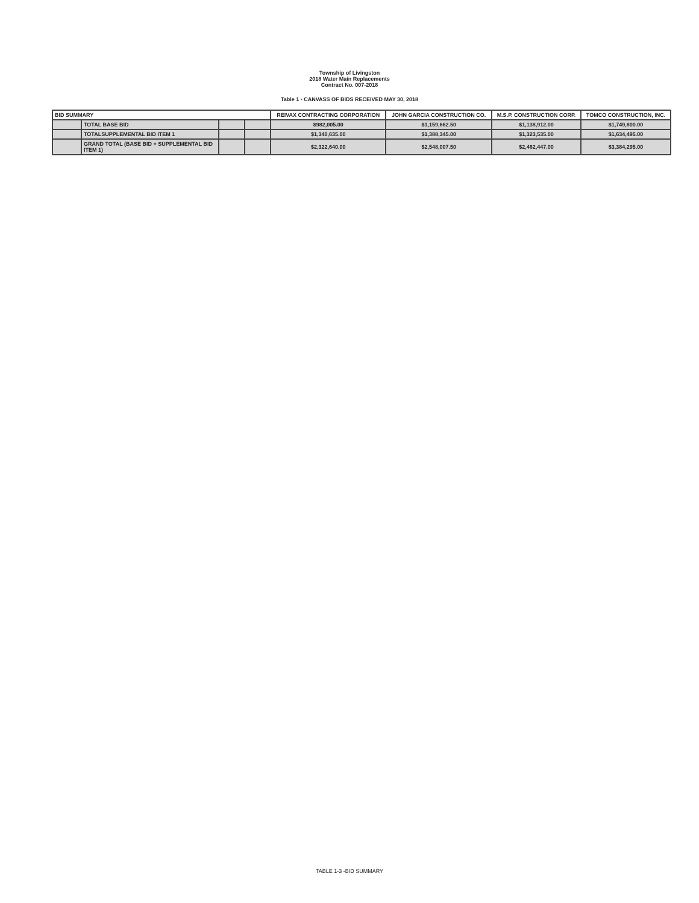Township of Livingston
2018 Water Main Replacements
Contract No. 007-2018
Table 1 - CANVASS OF BIDS RECEIVED MAY 30, 2018
| BID SUMMARY | | | | REIVAX CONTRACTING CORPORATION | JOHN GARCIA CONSTRUCTION CO. | M.S.P. CONSTRUCTION CORP. | TOMCO CONSTRUCTION, INC. |
| --- | --- | --- | --- | --- | --- | --- | --- |
| | TOTAL BASE BID | | | $982,005.00 | $1,159,662.50 | $1,138,912.00 | $1,749,800.00 |
| | TOTALSUPPLEMENTAL BID ITEM 1 | | | $1,340,635.00 | $1,388,345.00 | $1,323,535.00 | $1,634,495.00 |
| | GRAND TOTAL (BASE BID + SUPPLEMENTAL BID ITEM 1) | | | $2,322,640.00 | $2,548,007.50 | $2,462,447.00 | $3,384,295.00 |
TABLE 1-3 -BID SUMMARY